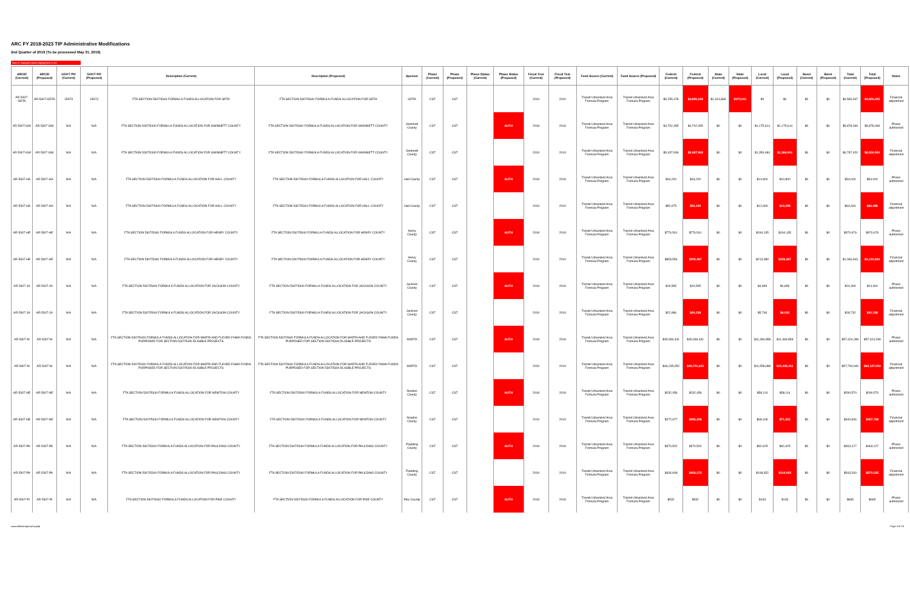ARC FY 2018-2023 TIP Administrative Modifications
2nd Quarter of 2019 (To be processed May 31, 2019)
New or changed values highlighted in red
| ARCID (Current) | ARCID (Proposed) | GDOT PI# (Current) | GDOT PI# (Proposed) | Description (Current) | Description (Proposed) | Sponsor | Phase (Current) | Phase (Proposed) | Phase Status (Current) | Phase Status (Proposed) | Fiscal Year (Current) | Fiscal Year (Proposed) | Fund Source (Current) | Fund Source (Proposed) | Federal (Current) | Federal (Proposed) | State (Current) | State (Proposed) | Local (Current) | Local (Proposed) | Bond (Current) | Bond (Proposed) | Total (Current) | Total (Proposed) | Notes |
| --- | --- | --- | --- | --- | --- | --- | --- | --- | --- | --- | --- | --- | --- | --- | --- | --- | --- | --- | --- | --- | --- | --- | --- | --- | --- |
| AR-5307-GRTA | AR-5307-GRTA | 15973 | 15973 | FTA SECTION 5307/5340 FORMULA FUNDS ALLOCATION FOR GRTA | FTA SECTION 5307/5340 FORMULA FUNDS ALLOCATION FOR GRTA | GRTA | CST | CST | | | 2019 | 2019 | Transit Urbanized Area Formula Program | Transit Urbanized Area Formula Program | $5,255,478 | $3,880,164 | $1,313,869 | $970,041 | $0 | $0 | $0 | $0 | $6,569,347 | $4,850,205 | Financial adjustment |
| AR-5307-GW | AR-5307-GW | N/A | N/A | FTA SECTION 5307/5340 FORMULA FUNDS ALLOCATION FOR GWINNETT COUNTY | FTA SECTION 5307/5340 FORMULA FUNDS ALLOCATION FOR GWINNETT COUNTY | Gwinnett County | CST | CST | | AUTH | 2018 | 2018 | Transit Urbanized Area Formula Program | Transit Urbanized Area Formula Program | $4,702,455 | $4,702,455 | $0 | $0 | $1,175,614 | $1,175,614 | $0 | $0 | $5,878,069 | $5,878,069 | Phase authorized |
| AR-5307-GW | AR-5307-GW | N/A | N/A | FTA SECTION 5307/5340 FORMULA FUNDS ALLOCATION FOR GWINNETT COUNTY | FTA SECTION 5307/5340 FORMULA FUNDS ALLOCATION FOR GWINNETT COUNTY | Gwinnett County | CST | CST | | | 2019 | 2019 | Transit Urbanized Area Formula Program | Transit Urbanized Area Formula Program | $5,437,936 | $5,467,963 | $0 | $0 | $1,359,484 | $1,366,991 | $0 | $0 | $6,797,420 | $6,834,954 | Financial adjustment |
| AR-5307-HA | AR-5307-HA | N/A | N/A | FTA SECTION 5307/5340 FORMULA FUNDS ALLOCATION FOR HALL COUNTY | FTA SECTION 5307/5340 FORMULA FUNDS ALLOCATION FOR HALL COUNTY | Hall County | CST | CST | | AUTH | 2018 | 2018 | Transit Urbanized Area Formula Program | Transit Urbanized Area Formula Program | $43,200 | $43,200 | $0 | $0 | $10,800 | $10,800 | $0 | $0 | $54,000 | $54,000 | Phase authorized |
| AR-5307-HA | AR-5307-HA | N/A | N/A | FTA SECTION 5307/5340 FORMULA FUNDS ALLOCATION FOR HALL COUNTY | FTA SECTION 5307/5340 FORMULA FUNDS ALLOCATION FOR HALL COUNTY | Hall County | CST | CST | | | 2019 | 2019 | Transit Urbanized Area Formula Program | Transit Urbanized Area Formula Program | $50,675 | $53,190 | $0 | $0 | $12,669 | $13,298 | $0 | $0 | $63,344 | $66,488 | Financial adjustment |
| AR-5307-HE | AR-5307-HE | N/A | N/A | FTA SECTION 5307/5340 FORMULA FUNDS ALLOCATION FOR HENRY COUNTY | FTA SECTION 5307/5340 FORMULA FUNDS ALLOCATION FOR HENRY COUNTY | Henry County | CST | CST | | AUTH | 2018 | 2018 | Transit Urbanized Area Formula Program | Transit Urbanized Area Formula Program | $776,541 | $776,541 | $0 | $0 | $194,135 | $194,135 | $0 | $0 | $970,676 | $970,676 | Phase authorized |
| AR-5307-HE | AR-5307-HE | N/A | N/A | FTA SECTION 5307/5340 FORMULA FUNDS ALLOCATION FOR HENRY COUNTY | FTA SECTION 5307/5340 FORMULA FUNDS ALLOCATION FOR HENRY COUNTY | Henry County | CST | CST | | | 2019 | 2019 | Transit Urbanized Area Formula Program | Transit Urbanized Area Formula Program | $853,554 | $905,467 | $0 | $0 | $213,389 | $226,367 | $0 | $0 | $1,066,943 | $1,131,834 | Financial adjustment |
| AR-5307-JA | AR-5307-JA | N/A | N/A | FTA SECTION 5307/5340 FORMULA FUNDS ALLOCATION FOR JACKSON COUNTY | FTA SECTION 5307/5340 FORMULA FUNDS ALLOCATION FOR JACKSON COUNTY | Jackson County | CST | CST | | AUTH | 2018 | 2018 | Transit Urbanized Area Formula Program | Transit Urbanized Area Formula Program | $19,595 | $19,595 | $0 | $0 | $4,899 | $4,899 | $0 | $0 | $24,494 | $24,494 | Phase authorized |
| AR-5307-JA | AR-5307-JA | N/A | N/A | FTA SECTION 5307/5340 FORMULA FUNDS ALLOCATION FOR JACKSON COUNTY | FTA SECTION 5307/5340 FORMULA FUNDS ALLOCATION FOR JACKSON COUNTY | Jackson County | CST | CST | | | 2019 | 2019 | Transit Urbanized Area Formula Program | Transit Urbanized Area Formula Program | $22,986 | $24,126 | $0 | $0 | $5,746 | $6,032 | $0 | $0 | $28,732 | $30,158 | Financial adjustment |
| AR-5307-M | AR-5307-M | N/A | N/A | FTA SECTION 5307/5340 FORMULA FUNDS ALLOCATION FOR MARTA AND FLEXED FHWA FUNDS PURPOSED FOR SECTION 5307/5340 ELIGIBLE PROJECTS | FTA SECTION 5307/5340 FORMULA FUNDS ALLOCATION FOR MARTA AND FLEXED FHWA FUNDS PURPOSED FOR SECTION 5307/5340 ELIGIBLE PROJECTS | MARTA | CST | CST | | AUTH | 2018 | 2018 | Transit Urbanized Area Formula Program | Transit Urbanized Area Formula Program | $45,939,431 | $45,939,431 | $0 | $0 | $11,484,858 | $11,484,858 | $0 | $0 | $57,424,289 | $57,424,289 | Phase authorized |
| AR-5307-M | AR-5307-M | N/A | N/A | FTA SECTION 5307/5340 FORMULA FUNDS ALLOCATION FOR MARTA AND FLEXED FHWA FUNDS PURPOSED FOR SECTION 5307/5340 ELIGIBLE PROJECTS | FTA SECTION 5307/5340 FORMULA FUNDS ALLOCATION FOR MARTA AND FLEXED FHWA FUNDS PURPOSED FOR SECTION 5307/5340 ELIGIBLE PROJECTS | MARTA | CST | CST | | | 2019 | 2019 | Transit Urbanized Area Formula Program | Transit Urbanized Area Formula Program | $46,235,952 | $49,701,643 | $0 | $0 | $11,558,988 | $12,425,411 | $0 | $0 | $57,794,940 | $62,127,054 | Financial adjustment |
| AR-5307-NE | AR-5307-NE | N/A | N/A | FTA SECTION 5307/5340 FORMULA FUNDS ALLOCATION FOR NEWTON COUNTY | FTA SECTION 5307/5340 FORMULA FUNDS ALLOCATION FOR NEWTON COUNTY | Newton County | CST | CST | | AUTH | 2018 | 2018 | Transit Urbanized Area Formula Program | Transit Urbanized Area Formula Program | $232,456 | $232,456 | $0 | $0 | $58,114 | $58,114 | $0 | $0 | $290,570 | $290,570 | Phase authorized |
| AR-5307-NE | AR-5307-NE | N/A | N/A | FTA SECTION 5307/5340 FORMULA FUNDS ALLOCATION FOR NEWTON COUNTY | FTA SECTION 5307/5340 FORMULA FUNDS ALLOCATION FOR NEWTON COUNTY | Newton County | CST | CST | | | 2019 | 2019 | Transit Urbanized Area Formula Program | Transit Urbanized Area Formula Program | $272,677 | $286,206 | $0 | $0 | $68,169 | $71,552 | $0 | $0 | $340,846 | $357,758 | Financial adjustment |
| AR-5307-PA | AR-5307-PA | N/A | N/A | FTA SECTION 5307/5340 FORMULA FUNDS ALLOCATION FOR PAULDING COUNTY | FTA SECTION 5307/5340 FORMULA FUNDS ALLOCATION FOR PAULDING COUNTY | Paulding County | CST | CST | | AUTH | 2018 | 2018 | Transit Urbanized Area Formula Program | Transit Urbanized Area Formula Program | $370,502 | $370,502 | $0 | $0 | $92,625 | $92,625 | $0 | $0 | $463,127 | $463,127 | Phase authorized |
| AR-5307-PA | AR-5307-PA | N/A | N/A | FTA SECTION 5307/5340 FORMULA FUNDS ALLOCATION FOR PAULDING COUNTY | FTA SECTION 5307/5340 FORMULA FUNDS ALLOCATION FOR PAULDING COUNTY | Paulding County | CST | CST | | | 2019 | 2019 | Transit Urbanized Area Formula Program | Transit Urbanized Area Formula Program | $434,608 | $456,172 | $0 | $0 | $108,652 | $114,043 | $0 | $0 | $543,260 | $570,215 | Financial adjustment |
| AR-5307-PI | AR-5307-PI | N/A | N/A | FTA SECTION 5307/5340 FORMULA FUNDS ALLOCATION FOR PIKE COUNTY | FTA SECTION 5307/5340 FORMULA FUNDS ALLOCATION FOR PIKE COUNTY | Pike County | CST | CST | | AUTH | 2018 | 2018 | Transit Urbanized Area Formula Program | Transit Urbanized Area Formula Program | $532 | $532 | $0 | $0 | $133 | $133 | $0 | $0 | $665 | $665 | Phase authorized |
www.atlantaregional.org/tip Page 3 of 19